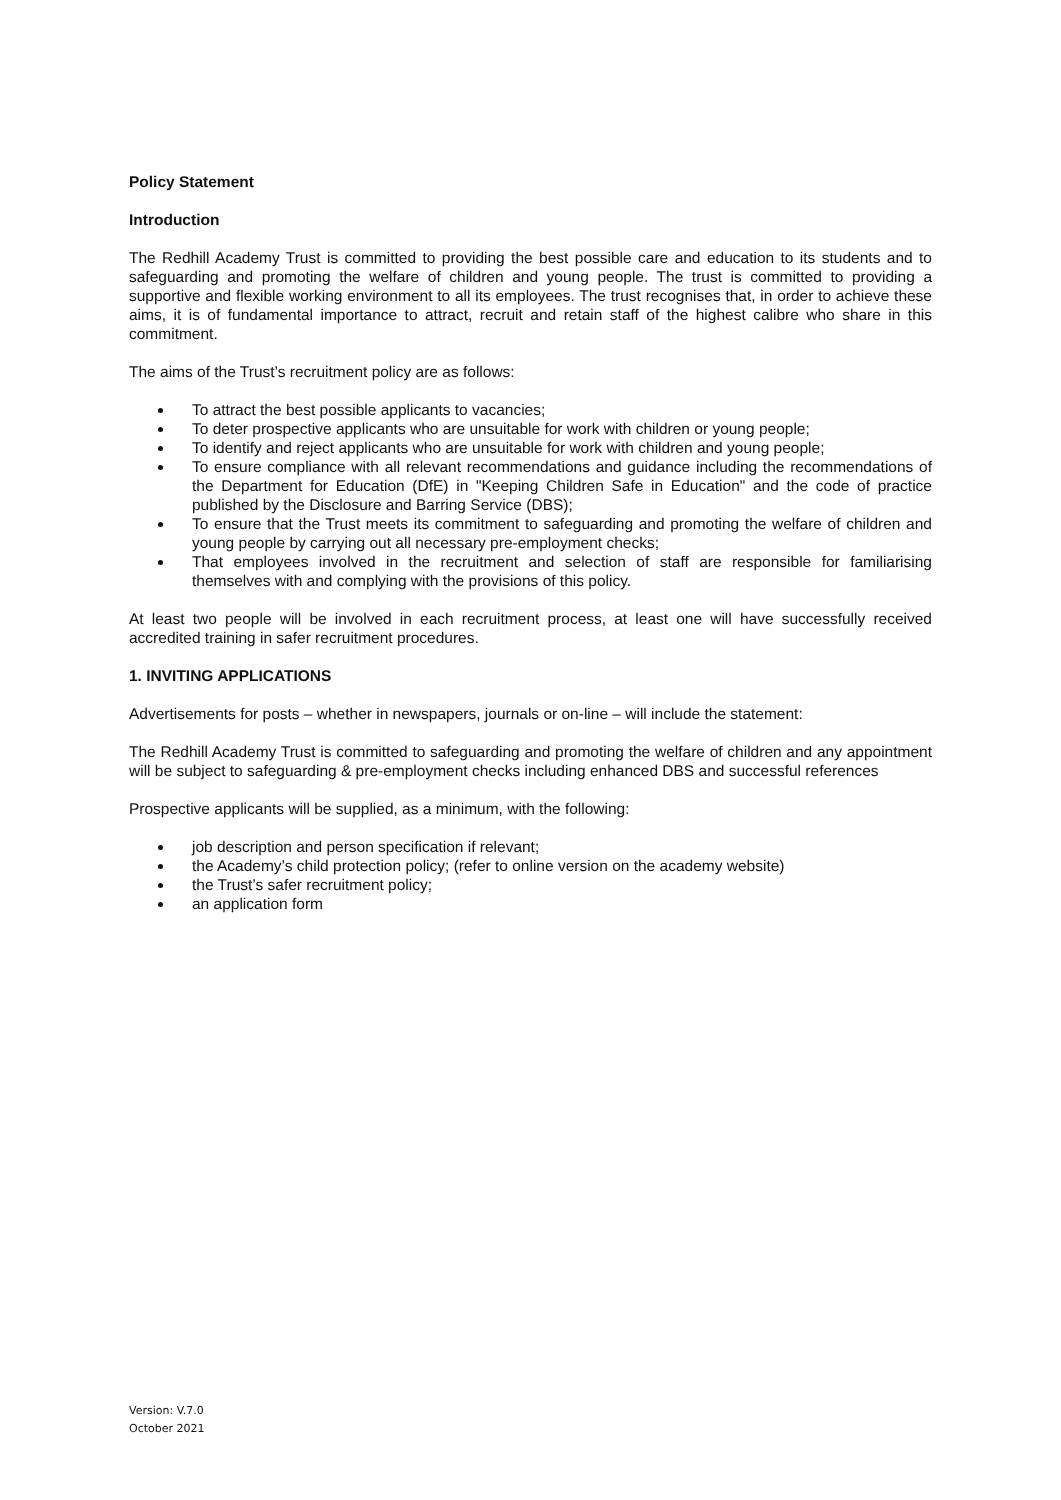Policy Statement
Introduction
The Redhill Academy Trust is committed to providing the best possible care and education to its students and to safeguarding and promoting the welfare of children and young people. The trust is committed to providing a supportive and flexible working environment to all its employees. The trust recognises that, in order to achieve these aims, it is of fundamental importance to attract, recruit and retain staff of the highest calibre who share in this commitment.
The aims of the Trust’s recruitment policy are as follows:
To attract the best possible applicants to vacancies;
To deter prospective applicants who are unsuitable for work with children or young people;
To identify and reject applicants who are unsuitable for work with children and young people;
To ensure compliance with all relevant recommendations and guidance including the recommendations of the Department for Education (DfE) in "Keeping Children Safe in Education" and the code of practice published by the Disclosure and Barring Service (DBS);
To ensure that the Trust meets its commitment to safeguarding and promoting the welfare of children and young people by carrying out all necessary pre-employment checks;
That employees involved in the recruitment and selection of staff are responsible for familiarising themselves with and complying with the provisions of this policy.
At least two people will be involved in each recruitment process, at least one will have successfully received accredited training in safer recruitment procedures.
1. INVITING APPLICATIONS
Advertisements for posts – whether in newspapers, journals or on-line – will include the statement:
The Redhill Academy Trust is committed to safeguarding and promoting the welfare of children and any appointment will be subject to safeguarding & pre-employment checks including enhanced DBS and successful references
Prospective applicants will be supplied, as a minimum, with the following:
job description and person specification if relevant;
the Academy’s child protection policy; (refer to online version on the academy website)
the Trust’s safer recruitment policy;
an application form
Version: V.7.0
October 2021